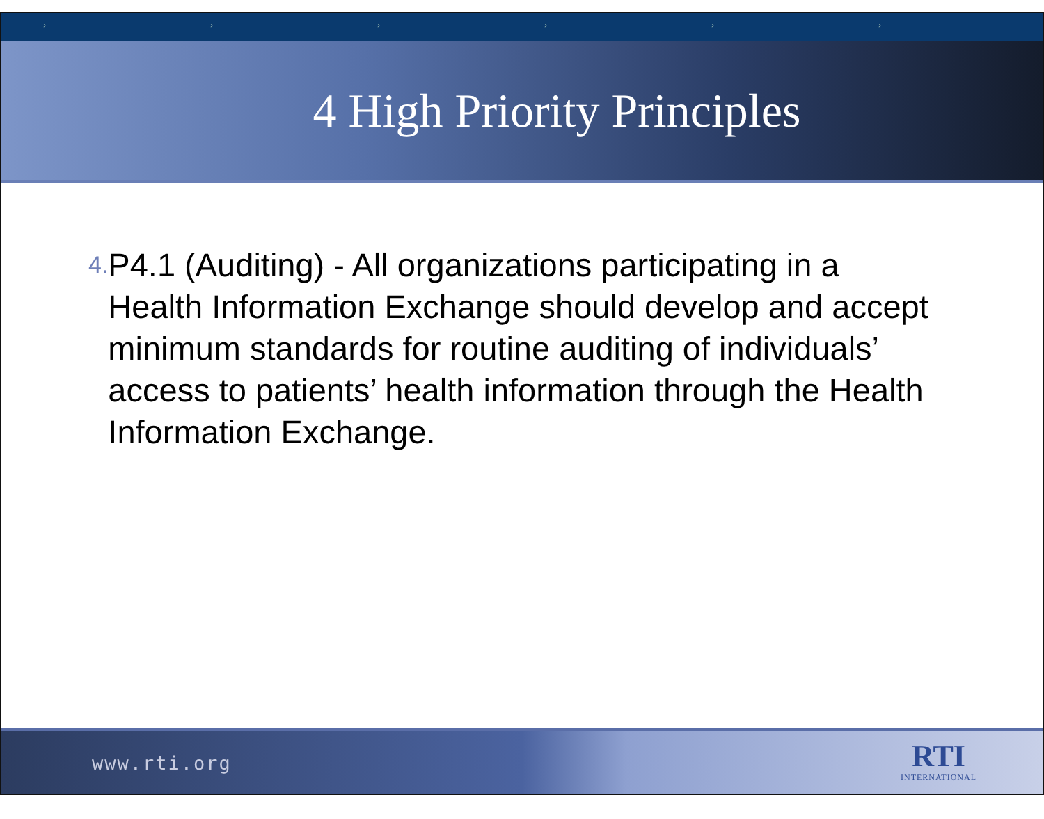› › › › › ›
4 High Priority Principles
4.
P4.1 (Auditing) - All organizations participating in a Health Information Exchange should develop and accept minimum standards for routine auditing of individuals’ access to patients’ health information through the Health Information Exchange.
www.rti.org RTI
INTERNATIONAL